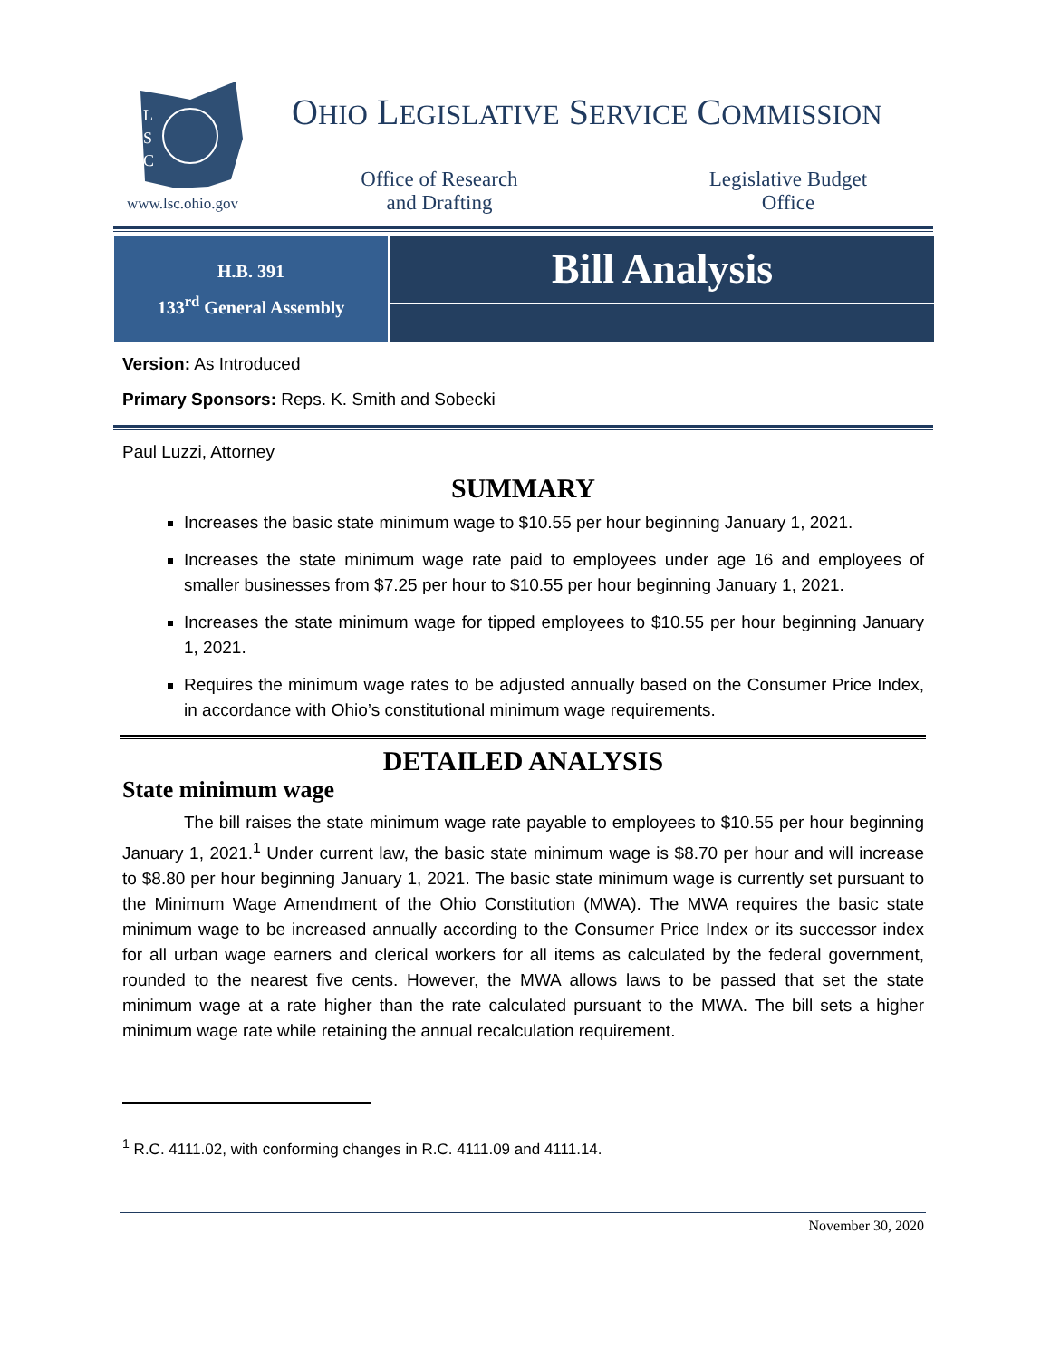L
S
C
www.lsc.ohio.gov
OHIO LEGISLATIVE SERVICE COMMISSION
Office of Research and Drafting
Legislative Budget Office
H.B. 391
133<sup>rd</sup> General Assembly
Bill Analysis
Version: As Introduced
Primary Sponsors: Reps. K. Smith and Sobecki
Paul Luzzi, Attorney
SUMMARY
Increases the basic state minimum wage to $10.55 per hour beginning January 1, 2021.
Increases the state minimum wage rate paid to employees under age 16 and employees of smaller businesses from $7.25 per hour to $10.55 per hour beginning January 1, 2021.
Increases the state minimum wage for tipped employees to $10.55 per hour beginning January 1, 2021.
Requires the minimum wage rates to be adjusted annually based on the Consumer Price Index, in accordance with Ohio’s constitutional minimum wage requirements.
DETAILED ANALYSIS
State minimum wage
The bill raises the state minimum wage rate payable to employees to $10.55 per hour beginning January 1, 2021.<sup>1</sup> Under current law, the basic state minimum wage is $8.70 per hour and will increase to $8.80 per hour beginning January 1, 2021. The basic state minimum wage is currently set pursuant to the Minimum Wage Amendment of the Ohio Constitution (MWA). The MWA requires the basic state minimum wage to be increased annually according to the Consumer Price Index or its successor index for all urban wage earners and clerical workers for all items as calculated by the federal government, rounded to the nearest five cents. However, the MWA allows laws to be passed that set the state minimum wage at a rate higher than the rate calculated pursuant to the MWA. The bill sets a higher minimum wage rate while retaining the annual recalculation requirement.
<sup>1</sup> R.C. 4111.02, with conforming changes in R.C. 4111.09 and 4111.14.
November 30, 2020